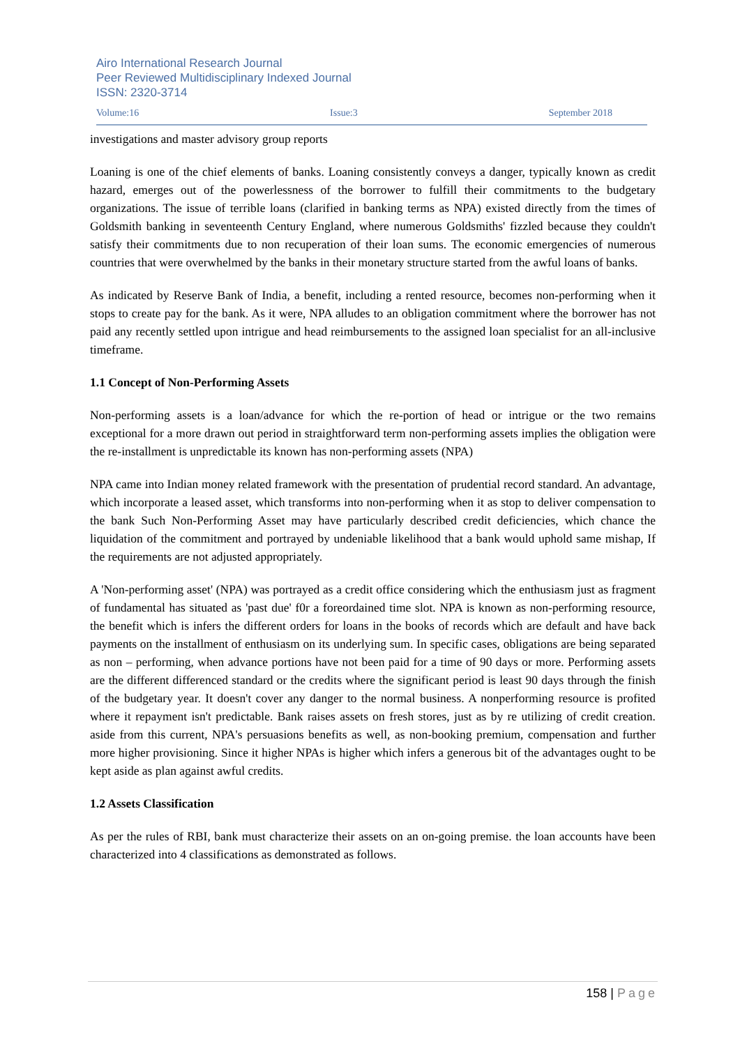Airo International Research Journal
Peer Reviewed Multidisciplinary Indexed Journal
ISSN: 2320-3714
Volume:16 Issue:3 September 2018
investigations and master advisory group reports
Loaning is one of the chief elements of banks. Loaning consistently conveys a danger, typically known as credit hazard, emerges out of the powerlessness of the borrower to fulfill their commitments to the budgetary organizations. The issue of terrible loans (clarified in banking terms as NPA) existed directly from the times of Goldsmith banking in seventeenth Century England, where numerous Goldsmiths' fizzled because they couldn't satisfy their commitments due to non recuperation of their loan sums. The economic emergencies of numerous countries that were overwhelmed by the banks in their monetary structure started from the awful loans of banks.
As indicated by Reserve Bank of India, a benefit, including a rented resource, becomes non-performing when it stops to create pay for the bank. As it were, NPA alludes to an obligation commitment where the borrower has not paid any recently settled upon intrigue and head reimbursements to the assigned loan specialist for an all-inclusive timeframe.
1.1 Concept of Non-Performing Assets
Non-performing assets is a loan/advance for which the re-portion of head or intrigue or the two remains exceptional for a more drawn out period in straightforward term non-performing assets implies the obligation were the re-installment is unpredictable its known has non-performing assets (NPA)
NPA came into Indian money related framework with the presentation of prudential record standard. An advantage, which incorporate a leased asset, which transforms into non-performing when it as stop to deliver compensation to the bank Such Non-Performing Asset may have particularly described credit deficiencies, which chance the liquidation of the commitment and portrayed by undeniable likelihood that a bank would uphold same mishap, If the requirements are not adjusted appropriately.
A 'Non-performing asset' (NPA) was portrayed as a credit office considering which the enthusiasm just as fragment of fundamental has situated as 'past due' f0r a foreordained time slot. NPA is known as non-performing resource, the benefit which is infers the different orders for loans in the books of records which are default and have back payments on the installment of enthusiasm on its underlying sum. In specific cases, obligations are being separated as non – performing, when advance portions have not been paid for a time of 90 days or more. Performing assets are the different differenced standard or the credits where the significant period is least 90 days through the finish of the budgetary year. It doesn't cover any danger to the normal business. A nonperforming resource is profited where it repayment isn't predictable. Bank raises assets on fresh stores, just as by re utilizing of credit creation. aside from this current, NPA's persuasions benefits as well, as non-booking premium, compensation and further more higher provisioning. Since it higher NPAs is higher which infers a generous bit of the advantages ought to be kept aside as plan against awful credits.
1.2 Assets Classification
As per the rules of RBI, bank must characterize their assets on an on-going premise. the loan accounts have been characterized into 4 classifications as demonstrated as follows.
158 | Page